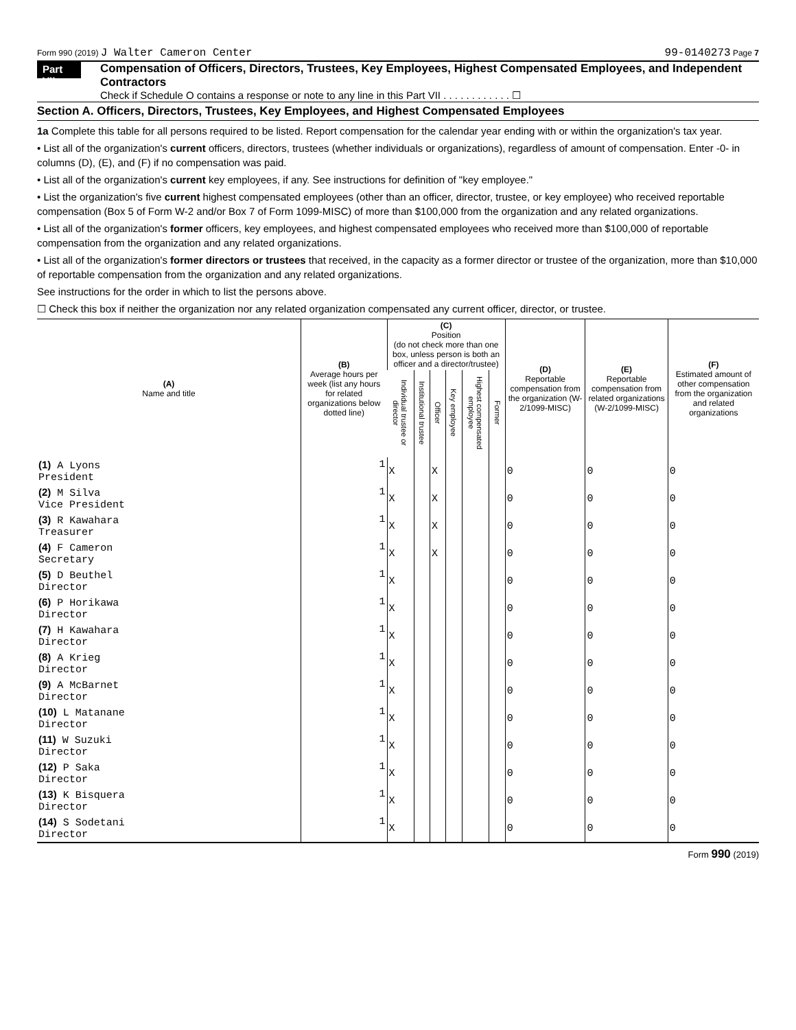Form 990 (2019) J Walter Cameron Center 99-0140273 Page 7
Part VII
Compensation of Officers, Directors, Trustees, Key Employees, Highest Compensated Employees, and Independent Contractors
Check if Schedule O contains a response or note to any line in this Part VII . . . . . . . . . . . . ☐
Section A. Officers, Directors, Trustees, Key Employees, and Highest Compensated Employees
1a Complete this table for all persons required to be listed. Report compensation for the calendar year ending with or within the organization's tax year.
• List all of the organization's current officers, directors, trustees (whether individuals or organizations), regardless of amount of compensation. Enter -0- in columns (D), (E), and (F) if no compensation was paid.
• List all of the organization's current key employees, if any. See instructions for definition of "key employee."
• List the organization's five current highest compensated employees (other than an officer, director, trustee, or key employee) who received reportable compensation (Box 5 of Form W-2 and/or Box 7 of Form 1099-MISC) of more than $100,000 from the organization and any related organizations.
• List all of the organization's former officers, key employees, and highest compensated employees who received more than $100,000 of reportable compensation from the organization and any related organizations.
• List all of the organization's former directors or trustees that received, in the capacity as a former director or trustee of the organization, more than $10,000 of reportable compensation from the organization and any related organizations.
See instructions for the order in which to list the persons above.
☐ Check this box if neither the organization nor any related organization compensated any current officer, director, or trustee.
| (A) Name and title | (B) Average hours per week (list any hours for related organizations below dotted line) | (C) Position (do not check more than one box, unless person is both an officer and a director/trustee) | | | | | | (D) Reportable compensation from the organization (W-2/1099-MISC) | (E) Reportable compensation from related organizations (W-2/1099-MISC) | (F) Estimated amount of other compensation from the organization and related organizations |
| --- | --- | --- | --- | --- | --- | --- | --- | --- | --- | --- |
| | | Individual trustee or director | Institutional trustee | Officer | Key employee | Highest compensated employee | Former | | | |
| (1) A Lyons President | 1 | X | | X | | | | 0 | 0 | 0 |
| (2) M Silva Vice President | 1 | X | | X | | | | 0 | 0 | 0 |
| (3) R Kawahara Treasurer | 1 | X | | X | | | | 0 | 0 | 0 |
| (4) F Cameron Secretary | 1 | X | | X | | | | 0 | 0 | 0 |
| (5) D Beuthel Director | 1 | X | | | | | | 0 | 0 | 0 |
| (6) P Horikawa Director | 1 | X | | | | | | 0 | 0 | 0 |
| (7) H Kawahara Director | 1 | X | | | | | | 0 | 0 | 0 |
| (8) A Krieg Director | 1 | X | | | | | | 0 | 0 | 0 |
| (9) A McBarnet Director | 1 | X | | | | | | 0 | 0 | 0 |
| (10) L Matanane Director | 1 | X | | | | | | 0 | 0 | 0 |
| (11) W Suzuki Director | 1 | X | | | | | | 0 | 0 | 0 |
| (12) P Saka Director | 1 | X | | | | | | 0 | 0 | 0 |
| (13) K Bisquera Director | 1 | X | | | | | | 0 | 0 | 0 |
| (14) S Sodetani Director | 1 | X | | | | | | 0 | 0 | 0 |
Form 990 (2019)